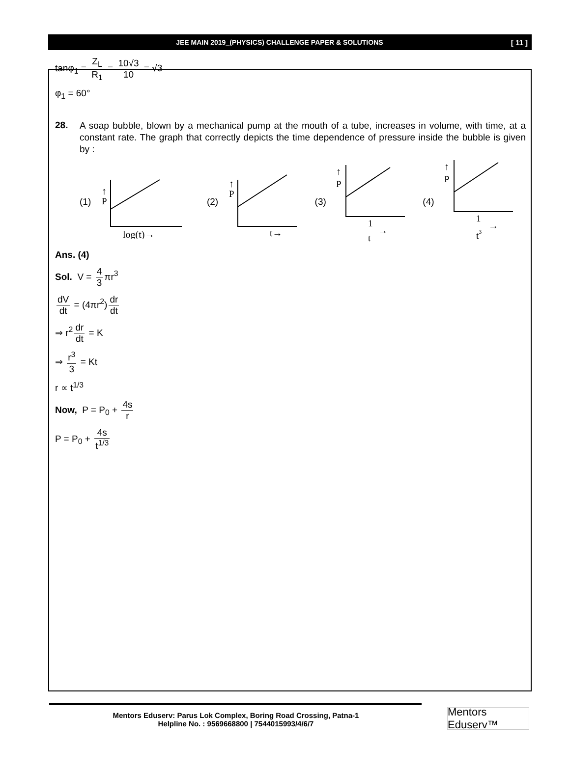JEE MAIN 2019_(PHYSICS) CHALLENGE PAPER & SOLUTIONS [ 11 ]
tanφ<sub>1</sub> = Z<sub>L</sub> R<sub>1</sub> = 10√3 10 = √3
φ<sub>1</sub> = 60°
28.
A soap bubble, blown by a mechanical pump at the mouth of a tube, increases in volume, with time, at a constant rate. The graph that correctly depicts the time dependence of pressure inside the bubble is given by :
(1)
↑
P
log(t)→
(2)
↑
P
t→
(3)
↑
P
1
t
→
(4)
↑
P
1
t3
→
Ans. (4)
Sol. V = 4 3 πr<sup>3</sup>
dV dt = (4πr<sup>2</sup>) dr dt
⇒ r<sup>2</sup> dr dt = K
⇒ r<sup>3</sup> 3 = Kt
r ∝ t<sup>1/3</sup>
Now, P = P<sub>0</sub> + 4s r
P = P<sub>0</sub> + 4s t<sup>1/3</sup>
Mentors Eduserv: Parus Lok Complex, Boring Road Crossing, Patna-1
Helpline No. : 9569668800 | 7544015993/4/6/7
Mentors Eduserv™